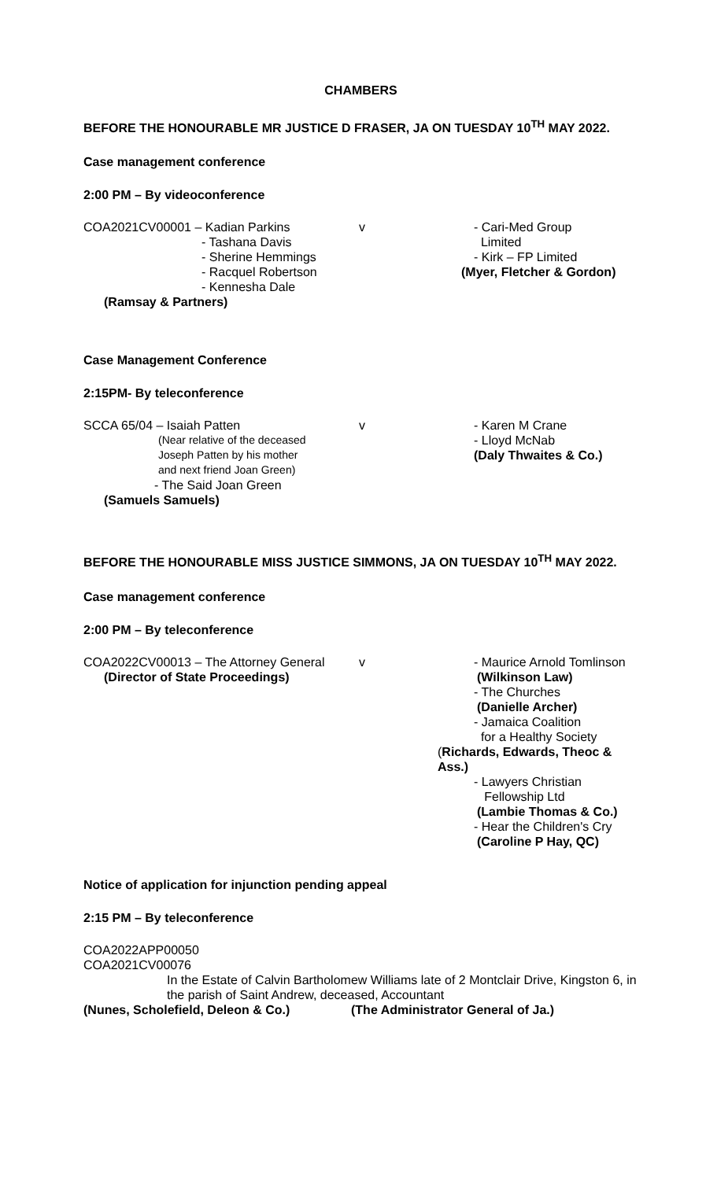CHAMBERS
BEFORE THE HONOURABLE MR JUSTICE D FRASER, JA ON TUESDAY 10<sup>TH</sup> MAY 2022.
Case management conference
2:00 PM – By videoconference
COA2021CV00001 – Kadian Parkins
- Tashana Davis
- Sherine Hemmings
- Racquel Robertson
- Kennesha Dale
(Ramsay & Partners)
v - Cari-Med Group
Limited
- Kirk – FP Limited
(Myer, Fletcher & Gordon)
Case Management Conference
2:15PM- By teleconference
SCCA 65/04 – Isaiah Patten
(Near relative of the deceased
Joseph Patten by his mother
and next friend Joan Green)
- The Said Joan Green
(Samuels Samuels)
v - Karen M Crane
- Lloyd McNab
(Daly Thwaites & Co.)
BEFORE THE HONOURABLE MISS JUSTICE SIMMONS, JA ON TUESDAY 10<sup>TH</sup> MAY 2022.
Case management conference
2:00 PM – By teleconference
COA2022CV00013 – The Attorney General
(Director of State Proceedings)
v - Maurice Arnold Tomlinson
(Wilkinson Law)
- The Churches
(Danielle Archer)
- Jamaica Coalition
for a Healthy Society
(Richards, Edwards, Theoc & Ass.)
- Lawyers Christian
Fellowship Ltd
(Lambie Thomas & Co.)
- Hear the Children's Cry
(Caroline P Hay, QC)
Notice of application for injunction pending appeal
2:15 PM – By teleconference
COA2022APP00050
COA2021CV00076
In the Estate of Calvin Bartholomew Williams late of 2 Montclair Drive, Kingston 6, in the parish of Saint Andrew, deceased, Accountant
(Nunes, Scholefield, Deleon & Co.) (The Administrator General of Ja.)